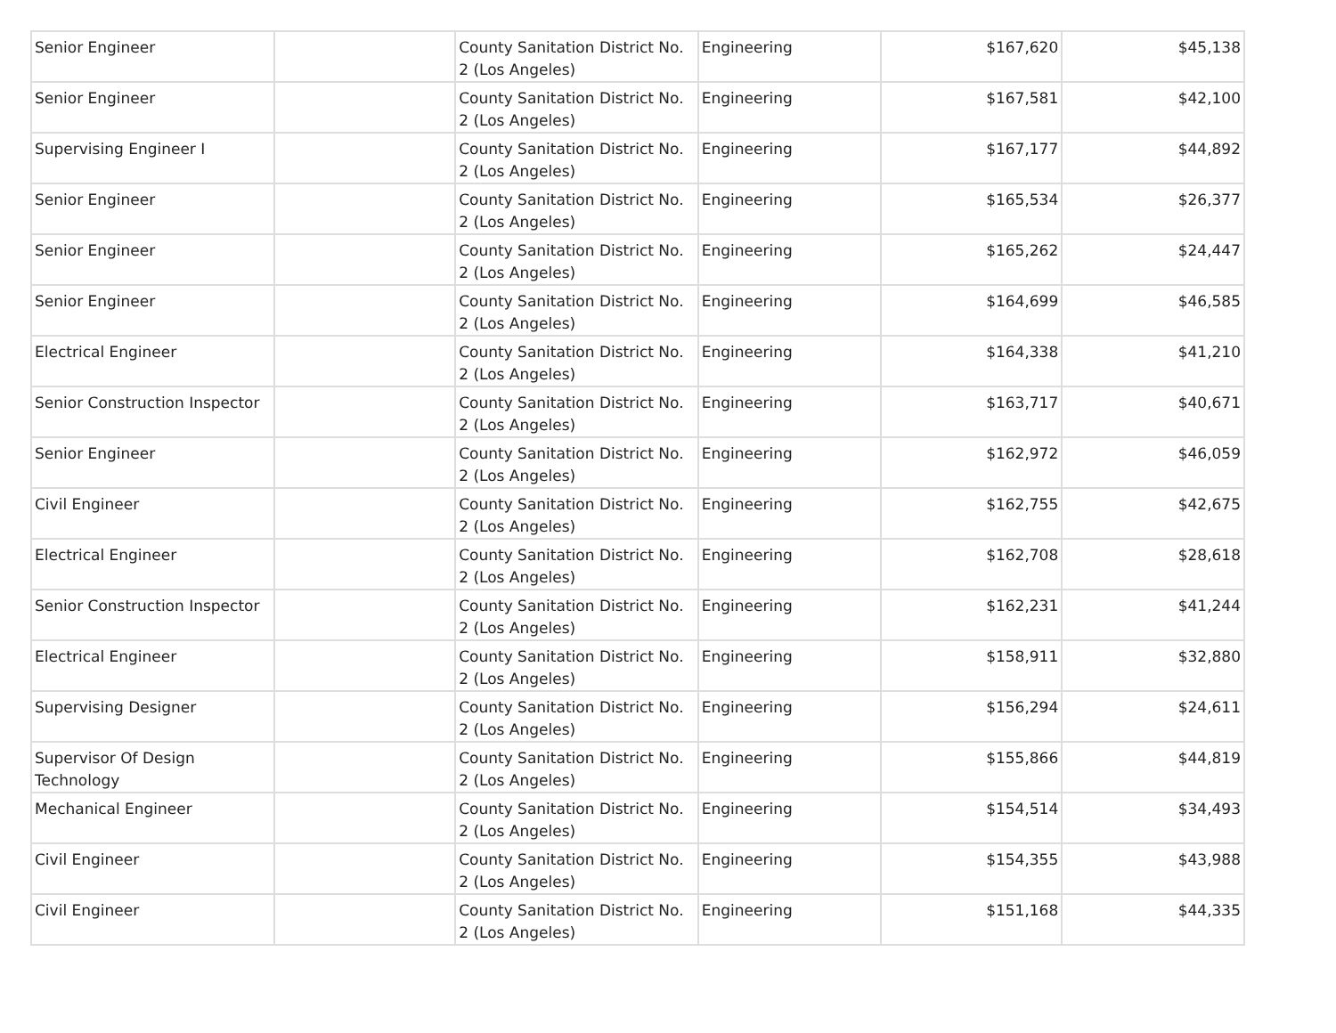| Senior Engineer | | County Sanitation District No. 2 (Los Angeles) | Engineering | $167,620 | $45,138 |
| Senior Engineer | | County Sanitation District No. 2 (Los Angeles) | Engineering | $167,581 | $42,100 |
| Supervising Engineer I | | County Sanitation District No. 2 (Los Angeles) | Engineering | $167,177 | $44,892 |
| Senior Engineer | | County Sanitation District No. 2 (Los Angeles) | Engineering | $165,534 | $26,377 |
| Senior Engineer | | County Sanitation District No. 2 (Los Angeles) | Engineering | $165,262 | $24,447 |
| Senior Engineer | | County Sanitation District No. 2 (Los Angeles) | Engineering | $164,699 | $46,585 |
| Electrical Engineer | | County Sanitation District No. 2 (Los Angeles) | Engineering | $164,338 | $41,210 |
| Senior Construction Inspector | | County Sanitation District No. 2 (Los Angeles) | Engineering | $163,717 | $40,671 |
| Senior Engineer | | County Sanitation District No. 2 (Los Angeles) | Engineering | $162,972 | $46,059 |
| Civil Engineer | | County Sanitation District No. 2 (Los Angeles) | Engineering | $162,755 | $42,675 |
| Electrical Engineer | | County Sanitation District No. 2 (Los Angeles) | Engineering | $162,708 | $28,618 |
| Senior Construction Inspector | | County Sanitation District No. 2 (Los Angeles) | Engineering | $162,231 | $41,244 |
| Electrical Engineer | | County Sanitation District No. 2 (Los Angeles) | Engineering | $158,911 | $32,880 |
| Supervising Designer | | County Sanitation District No. 2 (Los Angeles) | Engineering | $156,294 | $24,611 |
| Supervisor Of Design Technology | | County Sanitation District No. 2 (Los Angeles) | Engineering | $155,866 | $44,819 |
| Mechanical Engineer | | County Sanitation District No. 2 (Los Angeles) | Engineering | $154,514 | $34,493 |
| Civil Engineer | | County Sanitation District No. 2 (Los Angeles) | Engineering | $154,355 | $43,988 |
| Civil Engineer | | County Sanitation District No. 2 (Los Angeles) | Engineering | $151,168 | $44,335 |